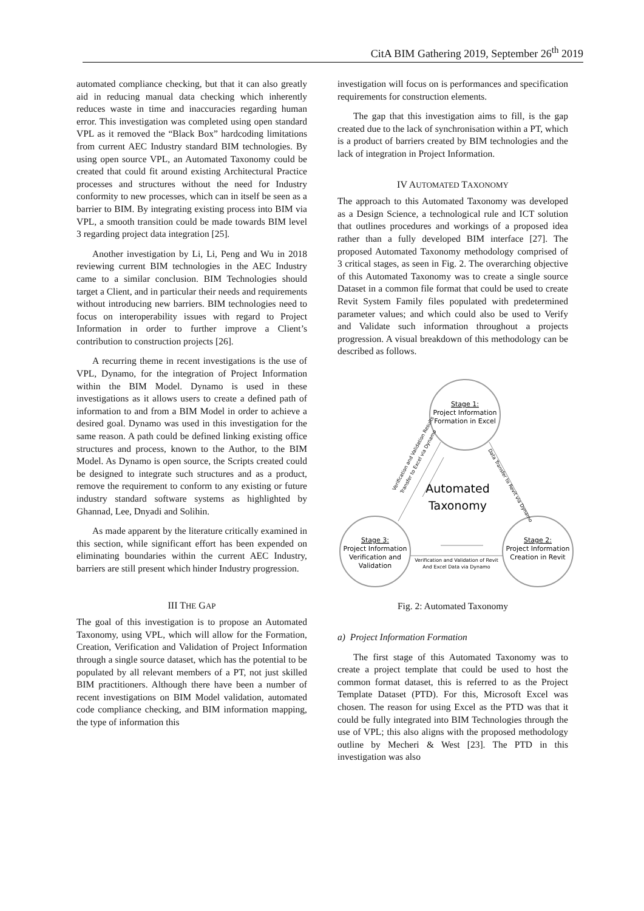CitA BIM Gathering 2019, September 26<sup>th</sup> 2019
automated compliance checking, but that it can also greatly aid in reducing manual data checking which inherently reduces waste in time and inaccuracies regarding human error. This investigation was completed using open standard VPL as it removed the “Black Box” hardcoding limitations from current AEC Industry standard BIM technologies. By using open source VPL, an Automated Taxonomy could be created that could fit around existing Architectural Practice processes and structures without the need for Industry conformity to new processes, which can in itself be seen as a barrier to BIM. By integrating existing process into BIM via VPL, a smooth transition could be made towards BIM level 3 regarding project data integration [25].
Another investigation by Li, Li, Peng and Wu in 2018 reviewing current BIM technologies in the AEC Industry came to a similar conclusion. BIM Technologies should target a Client, and in particular their needs and requirements without introducing new barriers. BIM technologies need to focus on interoperability issues with regard to Project Information in order to further improve a Client’s contribution to construction projects [26].
A recurring theme in recent investigations is the use of VPL, Dynamo, for the integration of Project Information within the BIM Model. Dynamo is used in these investigations as it allows users to create a defined path of information to and from a BIM Model in order to achieve a desired goal. Dynamo was used in this investigation for the same reason. A path could be defined linking existing office structures and process, known to the Author, to the BIM Model. As Dynamo is open source, the Scripts created could be designed to integrate such structures and as a product, remove the requirement to conform to any existing or future industry standard software systems as highlighted by Ghannad, Lee, Dnyadi and Solihin.
As made apparent by the literature critically examined in this section, while significant effort has been expended on eliminating boundaries within the current AEC Industry, barriers are still present which hinder Industry progression.
III THE GAP
The goal of this investigation is to propose an Automated Taxonomy, using VPL, which will allow for the Formation, Creation, Verification and Validation of Project Information through a single source dataset, which has the potential to be populated by all relevant members of a PT, not just skilled BIM practitioners. Although there have been a number of recent investigations on BIM Model validation, automated code compliance checking, and BIM information mapping, the type of information this
investigation will focus on is performances and specification requirements for construction elements.
The gap that this investigation aims to fill, is the gap created due to the lack of synchronisation within a PT, which is a product of barriers created by BIM technologies and the lack of integration in Project Information.
IV AUTOMATED TAXONOMY
The approach to this Automated Taxonomy was developed as a Design Science, a technological rule and ICT solution that outlines procedures and workings of a proposed idea rather than a fully developed BIM interface [27]. The proposed Automated Taxonomy methodology comprised of 3 critical stages, as seen in Fig. 2. The overarching objective of this Automated Taxonomy was to create a single source Dataset in a common file format that could be used to create Revit System Family files populated with predetermined parameter values; and which could also be used to Verify and Validate such information throughout a projects progression. A visual breakdown of this methodology can be described as follows.
Stage 1:
Project Information
Formation in Excel
Stage 3:
Project Information
Verification and
Validation
Stage 2:
Project Information
Creation in Revit
Automated
Taxonomy
Verification and Validation of Revit
And Excel Data via Dynamo
Verification and Validation Results
Transfer to Excel via Dynamo
Data Transfer to Revit via Dynamo
Fig. 2: Automated Taxonomy
a) Project Information Formation
The first stage of this Automated Taxonomy was to create a project template that could be used to host the common format dataset, this is referred to as the Project Template Dataset (PTD). For this, Microsoft Excel was chosen. The reason for using Excel as the PTD was that it could be fully integrated into BIM Technologies through the use of VPL; this also aligns with the proposed methodology outline by Mecheri & West [23]. The PTD in this investigation was also